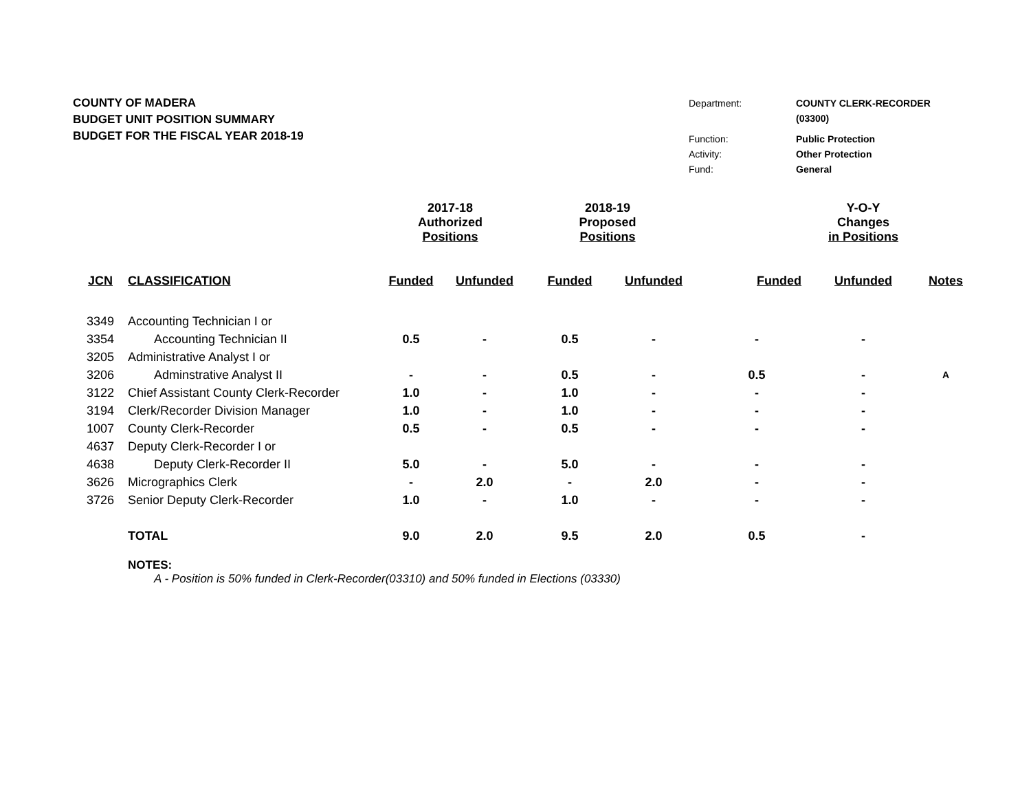COUNTY OF MADERA
BUDGET UNIT POSITION SUMMARY
BUDGET FOR THE FISCAL YEAR 2018-19
| Department: | COUNTY CLERK-RECORDER |
| | (03300) |
| Function: | Public Protection |
| Activity: | Other Protection |
| Fund: | General |
| | | 2017-18 Authorized Positions | | 2018-19 Proposed Positions | | | Y-O-Y Changes in Positions | |
| --- | --- | --- | --- | --- | --- | --- | --- | --- |
| JCN | CLASSIFICATION | Funded | Unfunded | Funded | Unfunded | Funded | Unfunded | Notes |
| 3349 | Accounting Technician I or | | | | | | | |
| 3354 | Accounting Technician II | 0.5 | - | 0.5 | - | - | - | |
| 3205 | Administrative Analyst I or | | | | | | | |
| 3206 | Adminstrative Analyst II | - | - | 0.5 | - | 0.5 | - | A |
| 3122 | Chief Assistant County Clerk-Recorder | 1.0 | - | 1.0 | - | - | - | |
| 3194 | Clerk/Recorder Division Manager | 1.0 | - | 1.0 | - | - | - | |
| 1007 | County Clerk-Recorder | 0.5 | - | 0.5 | - | - | - | |
| 4637 | Deputy Clerk-Recorder I or | | | | | | | |
| 4638 | Deputy Clerk-Recorder II | 5.0 | - | 5.0 | - | - | - | |
| 3626 | Micrographics Clerk | - | 2.0 | - | 2.0 | - | - | |
| 3726 | Senior Deputy Clerk-Recorder | 1.0 | - | 1.0 | - | - | - | |
| | TOTAL | 9.0 | 2.0 | 9.5 | 2.0 | 0.5 | - | |
NOTES:
A - Position is 50% funded in Clerk-Recorder(03310) and 50% funded in Elections (03330)